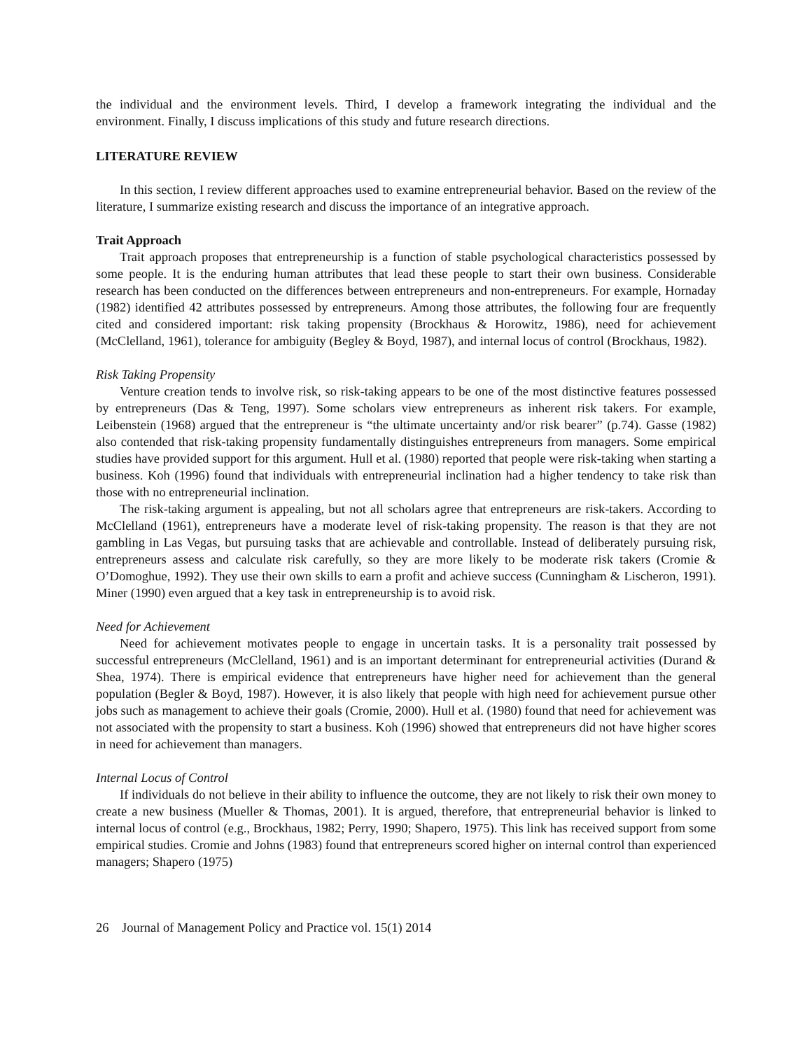the individual and the environment levels. Third, I develop a framework integrating the individual and the environment. Finally, I discuss implications of this study and future research directions.
LITERATURE REVIEW
In this section, I review different approaches used to examine entrepreneurial behavior. Based on the review of the literature, I summarize existing research and discuss the importance of an integrative approach.
Trait Approach
Trait approach proposes that entrepreneurship is a function of stable psychological characteristics possessed by some people. It is the enduring human attributes that lead these people to start their own business. Considerable research has been conducted on the differences between entrepreneurs and non-entrepreneurs. For example, Hornaday (1982) identified 42 attributes possessed by entrepreneurs. Among those attributes, the following four are frequently cited and considered important: risk taking propensity (Brockhaus & Horowitz, 1986), need for achievement (McClelland, 1961), tolerance for ambiguity (Begley & Boyd, 1987), and internal locus of control (Brockhaus, 1982).
Risk Taking Propensity
Venture creation tends to involve risk, so risk-taking appears to be one of the most distinctive features possessed by entrepreneurs (Das & Teng, 1997). Some scholars view entrepreneurs as inherent risk takers. For example, Leibenstein (1968) argued that the entrepreneur is “the ultimate uncertainty and/or risk bearer” (p.74). Gasse (1982) also contended that risk-taking propensity fundamentally distinguishes entrepreneurs from managers. Some empirical studies have provided support for this argument. Hull et al. (1980) reported that people were risk-taking when starting a business. Koh (1996) found that individuals with entrepreneurial inclination had a higher tendency to take risk than those with no entrepreneurial inclination.
The risk-taking argument is appealing, but not all scholars agree that entrepreneurs are risk-takers. According to McClelland (1961), entrepreneurs have a moderate level of risk-taking propensity. The reason is that they are not gambling in Las Vegas, but pursuing tasks that are achievable and controllable. Instead of deliberately pursuing risk, entrepreneurs assess and calculate risk carefully, so they are more likely to be moderate risk takers (Cromie & O’Domoghue, 1992). They use their own skills to earn a profit and achieve success (Cunningham & Lischeron, 1991). Miner (1990) even argued that a key task in entrepreneurship is to avoid risk.
Need for Achievement
Need for achievement motivates people to engage in uncertain tasks. It is a personality trait possessed by successful entrepreneurs (McClelland, 1961) and is an important determinant for entrepreneurial activities (Durand & Shea, 1974). There is empirical evidence that entrepreneurs have higher need for achievement than the general population (Begler & Boyd, 1987). However, it is also likely that people with high need for achievement pursue other jobs such as management to achieve their goals (Cromie, 2000). Hull et al. (1980) found that need for achievement was not associated with the propensity to start a business. Koh (1996) showed that entrepreneurs did not have higher scores in need for achievement than managers.
Internal Locus of Control
If individuals do not believe in their ability to influence the outcome, they are not likely to risk their own money to create a new business (Mueller & Thomas, 2001). It is argued, therefore, that entrepreneurial behavior is linked to internal locus of control (e.g., Brockhaus, 1982; Perry, 1990; Shapero, 1975). This link has received support from some empirical studies. Cromie and Johns (1983) found that entrepreneurs scored higher on internal control than experienced managers; Shapero (1975)
26 Journal of Management Policy and Practice vol. 15(1) 2014